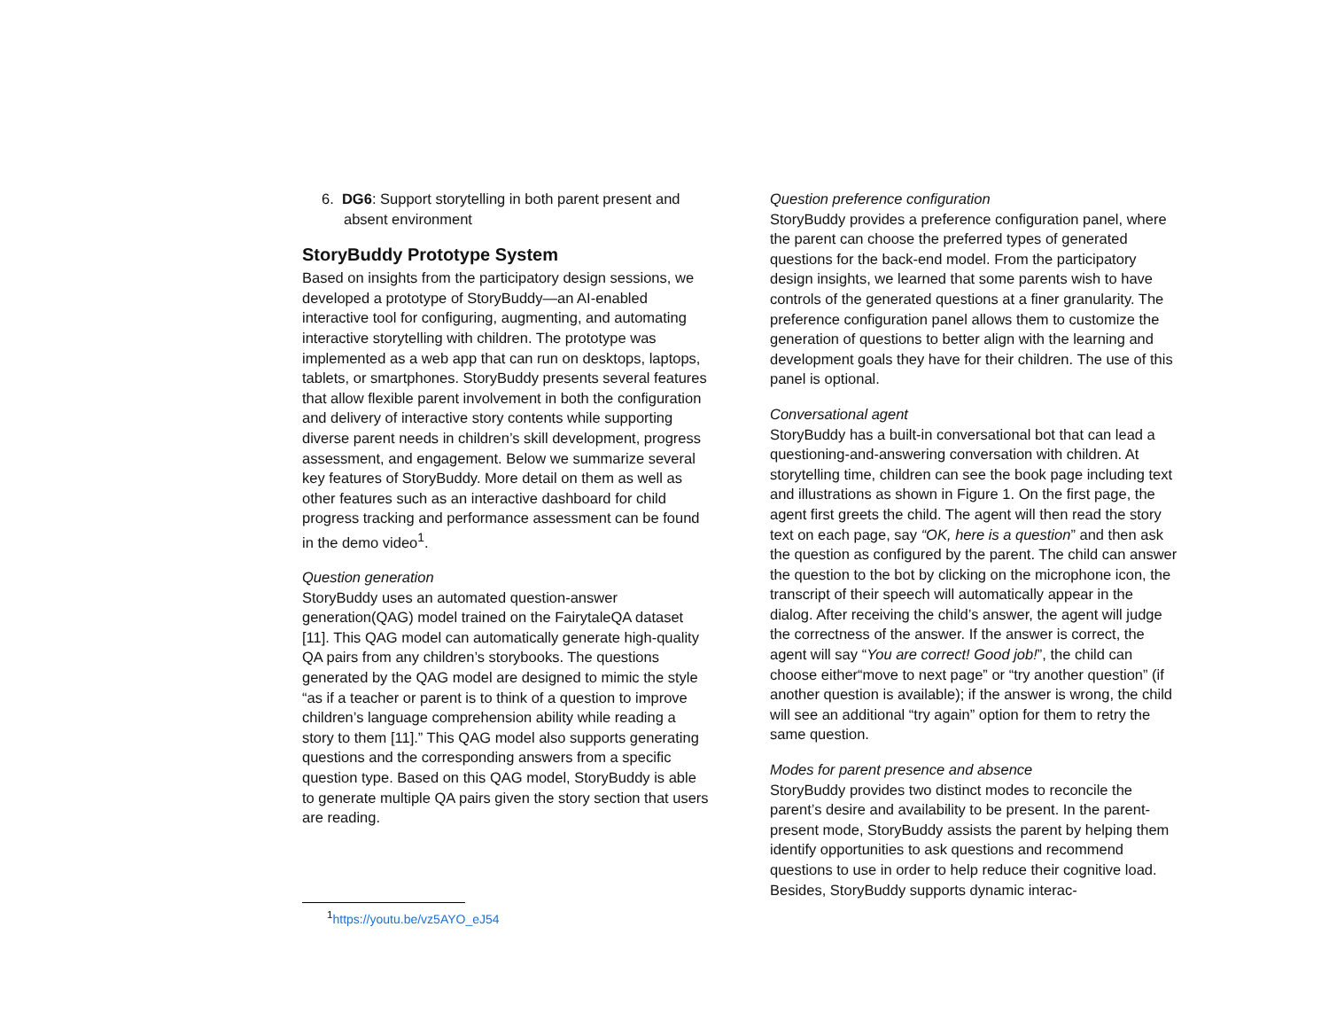6. DG6: Support storytelling in both parent present and
absent environment
StoryBuddy Prototype System
Based on insights from the participatory design sessions, we developed a prototype of StoryBuddy—an AI-enabled interactive tool for configuring, augmenting, and automating interactive storytelling with children. The prototype was implemented as a web app that can run on desktops, laptops, tablets, or smartphones. StoryBuddy presents several features that allow flexible parent involvement in both the configuration and delivery of interactive story contents while supporting diverse parent needs in children’s skill development, progress assessment, and engagement. Below we summarize several key features of StoryBuddy. More detail on them as well as other features such as an interactive dashboard for child progress tracking and performance assessment can be found in the demo video<sup>1</sup>.
Question generation
StoryBuddy uses an automated question-answer generation(QAG) model trained on the FairytaleQA dataset [11]. This QAG model can automatically generate high-quality QA pairs from any children’s storybooks. The questions generated by the QAG model are designed to mimic the style “as if a teacher or parent is to think of a question to improve children’s language comprehension ability while reading a story to them [11].” This QAG model also supports generating questions and the corresponding answers from a specific question type. Based on this QAG model, StoryBuddy is able to generate multiple QA pairs given the story section that users are reading.
<sup>1</sup> https://youtu.be/vz5AYO_eJ54
Question preference configuration
StoryBuddy provides a preference configuration panel, where the parent can choose the preferred types of generated questions for the back-end model. From the participatory design insights, we learned that some parents wish to have controls of the generated questions at a finer granularity. The preference configuration panel allows them to customize the generation of questions to better align with the learning and development goals they have for their children. The use of this panel is optional.
Conversational agent
StoryBuddy has a built-in conversational bot that can lead a questioning-and-answering conversation with children. At storytelling time, children can see the book page including text and illustrations as shown in Figure 1. On the first page, the agent first greets the child. The agent will then read the story text on each page, say “OK, here is a question” and then ask the question as configured by the parent. The child can answer the question to the bot by clicking on the microphone icon, the transcript of their speech will automatically appear in the dialog. After receiving the child’s answer, the agent will judge the correctness of the answer. If the answer is correct, the agent will say “You are correct! Good job!”, the child can choose either“move to next page” or “try another question” (if another question is available); if the answer is wrong, the child will see an additional “try again” option for them to retry the same question.
Modes for parent presence and absence
StoryBuddy provides two distinct modes to reconcile the parent’s desire and availability to be present. In the parent-present mode, StoryBuddy assists the parent by helping them identify opportunities to ask questions and recommend questions to use in order to help reduce their cognitive load. Besides, StoryBuddy supports dynamic interac-